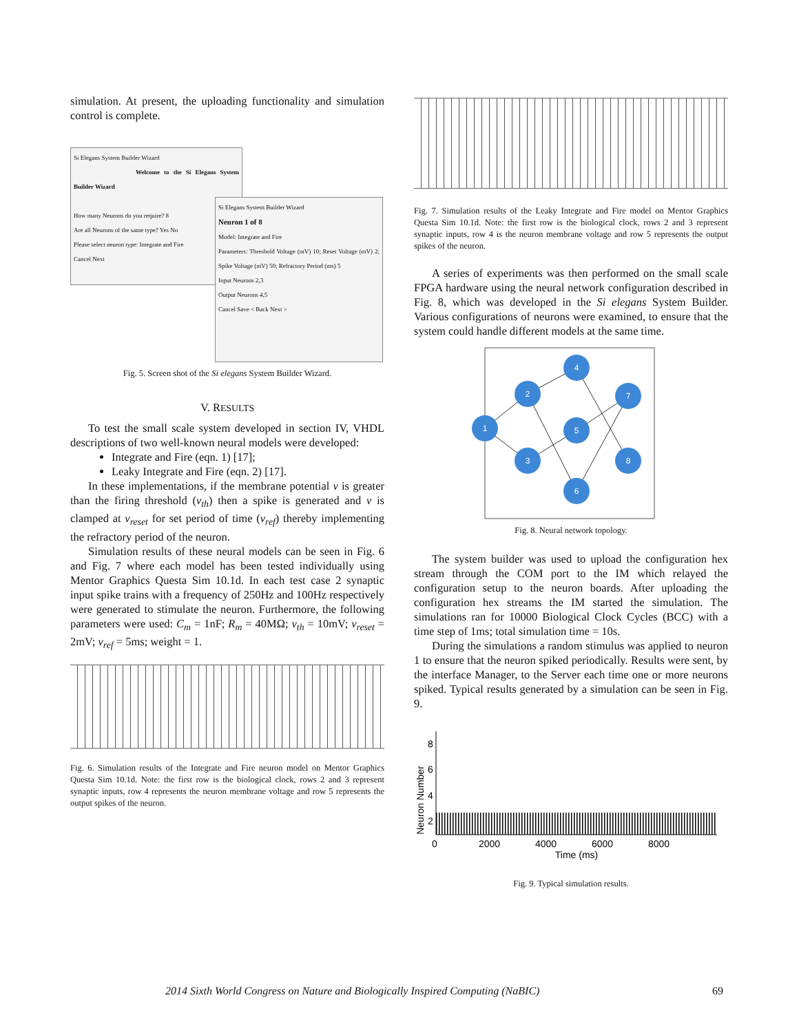simulation. At present, the uploading functionality and simulation control is complete.
Si Elegans System Builder Wizard
Welcome to the Si Elegans System Builder Wizard
How many Neurons do you require? 8
Are all Neurons of the same type? Yes No
Please select neuron type: Integrate and Fire
Cancel Next
Si Elegans System Builder Wizard
Neuron 1 of 8
Model: Integrate and Fire
Parameters: Threshold Voltage (mV) 10; Reset Voltage (mV) 2; Spike Voltage (mV) 50; Refractory Period (ms) 5
Input Neurons 2,3
Output Neurons 4,5
Cancel Save < Back Next >
Fig. 5. Screen shot of the Si elegans System Builder Wizard.
V. RESULTS
To test the small scale system developed in section IV, VHDL descriptions of two well-known neural models were developed:
Integrate and Fire (eqn. 1) [17];
Leaky Integrate and Fire (eqn. 2) [17].
In these implementations, if the membrane potential v is greater than the firing threshold (v<sub>th</sub>) then a spike is generated and v is clamped at v<sub>reset</sub> for set period of time (v<sub>ref</sub>) thereby implementing the refractory period of the neuron.
Simulation results of these neural models can be seen in Fig. 6 and Fig. 7 where each model has been tested individually using Mentor Graphics Questa Sim 10.1d. In each test case 2 synaptic input spike trains with a frequency of 250Hz and 100Hz respectively were generated to stimulate the neuron. Furthermore, the following parameters were used: C<sub>m</sub> = 1nF; R<sub>m</sub> = 40MΩ; v<sub>th</sub> = 10mV; v<sub>reset</sub> = 2mV; v<sub>ref</sub> = 5ms; weight = 1.
Fig. 6. Simulation results of the Integrate and Fire neuron model on Mentor Graphics Questa Sim 10.1d. Note: the first row is the biological clock, rows 2 and 3 represent synaptic inputs, row 4 represents the neuron membrane voltage and row 5 represents the output spikes of the neuron.
Fig. 7. Simulation results of the Leaky Integrate and Fire model on Mentor Graphics Questa Sim 10.1d. Note: the first row is the biological clock, rows 2 and 3 represent synaptic inputs, row 4 is the neuron membrane voltage and row 5 represents the output spikes of the neuron.
A series of experiments was then performed on the small scale FPGA hardware using the neural network configuration described in Fig. 8, which was developed in the Si elegans System Builder. Various configurations of neurons were examined, to ensure that the system could handle different models at the same time.
1
2
3
4
5
6
7
8
Fig. 8. Neural network topology.
The system builder was used to upload the configuration hex stream through the COM port to the IM which relayed the configuration setup to the neuron boards. After uploading the configuration hex streams the IM started the simulation. The simulations ran for 10000 Biological Clock Cycles (BCC) with a time step of 1ms; total simulation time = 10s.
During the simulations a random stimulus was applied to neuron 1 to ensure that the neuron spiked periodically. Results were sent, by the interface Manager, to the Server each time one or more neurons spiked. Typical results generated by a simulation can be seen in Fig. 9.
Neuron Number
2
4
6
8
0
2000
4000
6000
8000
Time (ms)
Fig. 9. Typical simulation results.
2014 Sixth World Congress on Nature and Biologically Inspired Computing (NaBIC) 69